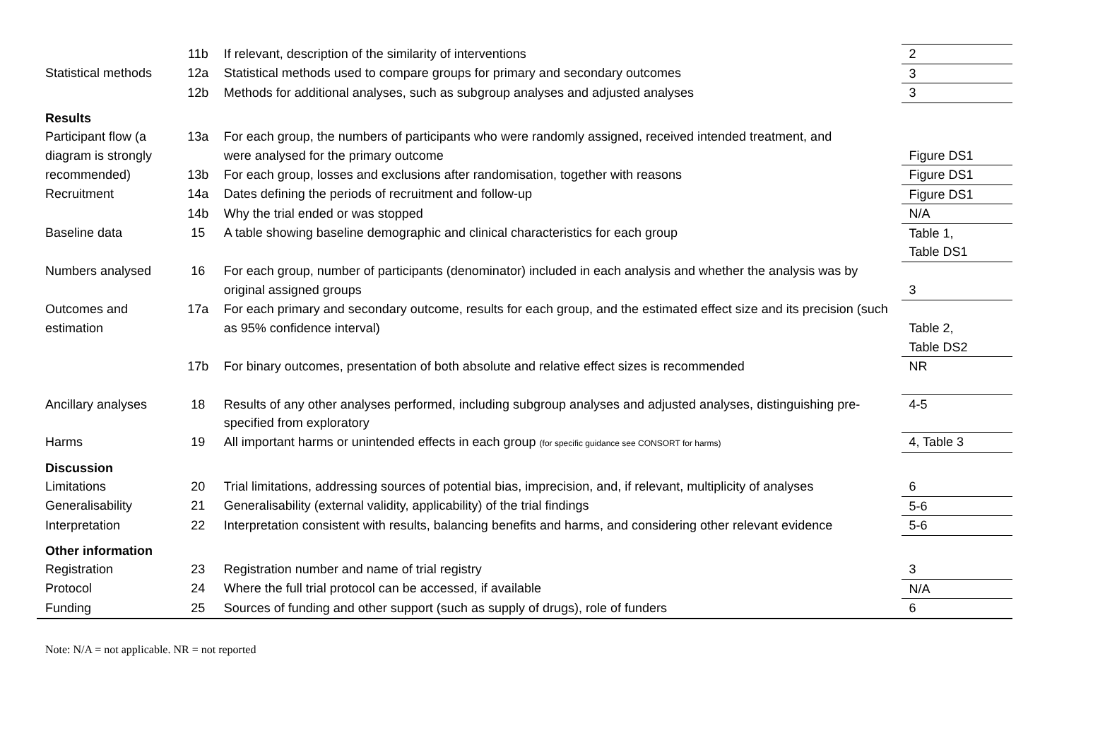| | 11b | If relevant, description of the similarity of interventions | 2 |
| Statistical methods | 12a | Statistical methods used to compare groups for primary and secondary outcomes | 3 |
| | 12b | Methods for additional analyses, such as subgroup analyses and adjusted analyses | 3 |
| Results | | | |
| Participant flow (a diagram is strongly | 13a | For each group, the numbers of participants who were randomly assigned, received intended treatment, and | |
| | | were analysed for the primary outcome | Figure DS1 |
| recommended) | 13b | For each group, losses and exclusions after randomisation, together with reasons | Figure DS1 |
| Recruitment | 14a | Dates defining the periods of recruitment and follow-up | Figure DS1 |
| | 14b | Why the trial ended or was stopped | N/A |
| Baseline data | 15 | A table showing baseline demographic and clinical characteristics for each group | Table 1, Table DS1 |
| Numbers analysed | 16 | For each group, number of participants (denominator) included in each analysis and whether the analysis was by original assigned groups | 3 |
| Outcomes and estimation | 17a | For each primary and secondary outcome, results for each group, and the estimated effect size and its precision (such as 95% confidence interval) | Table 2, Table DS2 |
| | 17b | For binary outcomes, presentation of both absolute and relative effect sizes is recommended | NR |
| Ancillary analyses | 18 | Results of any other analyses performed, including subgroup analyses and adjusted analyses, distinguishing pre-specified from exploratory | 4-5 |
| Harms | 19 | All important harms or unintended effects in each group (for specific guidance see CONSORT for harms) | 4, Table 3 |
| Discussion | | | |
| Limitations | 20 | Trial limitations, addressing sources of potential bias, imprecision, and, if relevant, multiplicity of analyses | 6 |
| Generalisability | 21 | Generalisability (external validity, applicability) of the trial findings | 5-6 |
| Interpretation | 22 | Interpretation consistent with results, balancing benefits and harms, and considering other relevant evidence | 5-6 |
| Other information | | | |
| Registration | 23 | Registration number and name of trial registry | 3 |
| Protocol | 24 | Where the full trial protocol can be accessed, if available | N/A |
| Funding | 25 | Sources of funding and other support (such as supply of drugs), role of funders | 6 |
Note: N/A = not applicable. NR = not reported